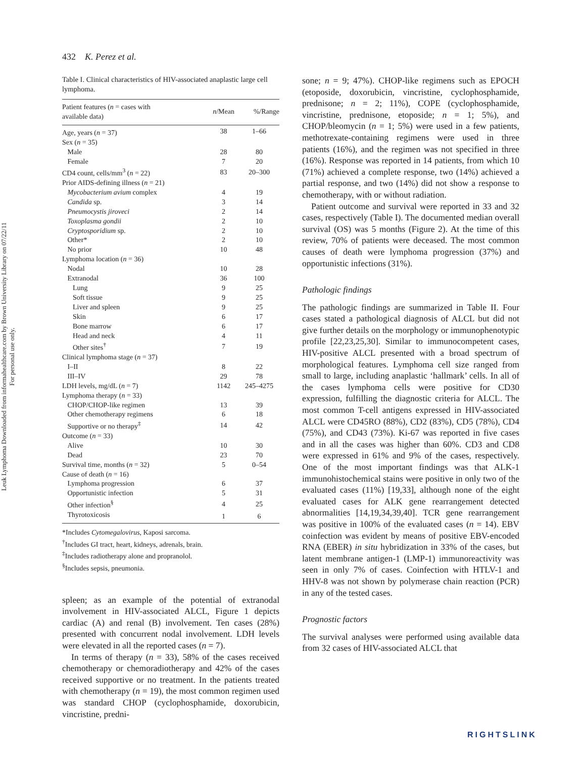Leuk Lymphoma Downloaded from informahealthcare.com by Brown University Library on 07/22/11
For personal use only.
432 K. Perez et al.
Table I. Clinical characteristics of HIV-associated anaplastic large cell lymphoma.
| Patient features ( n = cases with available data) | n /Mean | %/Range |
| --- | --- | --- |
| Age, years ( n = 37) | 38 | 1–66 |
| Sex ( n = 35) | | |
| Male | 28 | 80 |
| Female | 7 | 20 |
| CD4 count, cells/mm<sup>3</sup> ( n = 22) | 83 | 20–300 |
| Prior AIDS-defining illness ( n = 21) | | |
| Mycobacterium avium complex | 4 | 19 |
| Candida sp. | 3 | 14 |
| Pneumocystis jiroveci | 2 | 14 |
| Toxoplasma gondii | 2 | 10 |
| Cryptosporidium sp. | 2 | 10 |
| Other* | 2 | 10 |
| No prior | 10 | 48 |
| Lymphoma location ( n = 36) | | |
| Nodal | 10 | 28 |
| Extranodal | 36 | 100 |
| Lung | 9 | 25 |
| Soft tissue | 9 | 25 |
| Liver and spleen | 9 | 25 |
| Skin | 6 | 17 |
| Bone marrow | 6 | 17 |
| Head and neck | 4 | 11 |
| Other sites<sup>†</sup> | 7 | 19 |
| Clinical lymphoma stage ( n = 37) | | |
| I–II | 8 | 22 |
| III–IV | 29 | 78 |
| LDH levels, mg/dL ( n = 7) | 1142 | 245–4275 |
| Lymphoma therapy ( n = 33) | | |
| CHOP/CHOP-like regimen | 13 | 39 |
| Other chemotherapy regimens | 6 | 18 |
| Supportive or no therapy<sup>‡</sup> | 14 | 42 |
| Outcome ( n = 33) | | |
| Alive | 10 | 30 |
| Dead | 23 | 70 |
| Survival time, months ( n = 32) | 5 | 0–54 |
| Cause of death ( n = 16) | | |
| Lymphoma progression | 6 | 37 |
| Opportunistic infection | 5 | 31 |
| Other infection<sup>§</sup> | 4 | 25 |
| Thyrotoxicosis | 1 | 6 |
*Includes Cytomegalovirus, Kaposi sarcoma.
<sup>†</sup> Includes GI tract, heart, kidneys, adrenals, brain.
<sup>‡</sup> Includes radiotherapy alone and propranolol.
<sup>§</sup> Includes sepsis, pneumonia.
spleen; as an example of the potential of extranodal involvement in HIV-associated ALCL, Figure 1 depicts cardiac (A) and renal (B) involvement. Ten cases (28%) presented with concurrent nodal involvement. LDH levels were elevated in all the reported cases (n = 7).
In terms of therapy (n = 33), 58% of the cases received chemotherapy or chemoradiotherapy and 42% of the cases received supportive or no treatment. In the patients treated with chemotherapy (n = 19), the most common regimen used was standard CHOP (cyclophosphamide, doxorubicin, vincristine, predni-
sone; n = 9; 47%). CHOP-like regimens such as EPOCH (etoposide, doxorubicin, vincristine, cyclophosphamide, prednisone; n = 2; 11%), COPE (cyclophosphamide, vincristine, prednisone, etoposide; n = 1; 5%), and CHOP/bleomycin (n = 1; 5%) were used in a few patients, methotrexate-containing regimens were used in three patients (16%), and the regimen was not specified in three (16%). Response was reported in 14 patients, from which 10 (71%) achieved a complete response, two (14%) achieved a partial response, and two (14%) did not show a response to chemotherapy, with or without radiation.
Patient outcome and survival were reported in 33 and 32 cases, respectively (Table I). The documented median overall survival (OS) was 5 months (Figure 2). At the time of this review, 70% of patients were deceased. The most common causes of death were lymphoma progression (37%) and opportunistic infections (31%).
Pathologic findings
The pathologic findings are summarized in Table II. Four cases stated a pathological diagnosis of ALCL but did not give further details on the morphology or immunophenotypic profile [22,23,25,30]. Similar to immunocompetent cases, HIV-positive ALCL presented with a broad spectrum of morphological features. Lymphoma cell size ranged from small to large, including anaplastic ‘hallmark’ cells. In all of the cases lymphoma cells were positive for CD30 expression, fulfilling the diagnostic criteria for ALCL. The most common T-cell antigens expressed in HIV-associated ALCL were CD45RO (88%), CD2 (83%), CD5 (78%), CD4 (75%), and CD43 (73%). Ki-67 was reported in five cases and in all the cases was higher than 60%. CD3 and CD8 were expressed in 61% and 9% of the cases, respectively. One of the most important findings was that ALK-1 immunohistochemical stains were positive in only two of the evaluated cases (11%) [19,33], although none of the eight evaluated cases for ALK gene rearrangement detected abnormalities [14,19,34,39,40]. TCR gene rearrangement was positive in 100% of the evaluated cases (n = 14). EBV coinfection was evident by means of positive EBV-encoded RNA (EBER) in situ hybridization in 33% of the cases, but latent membrane antigen-1 (LMP-1) immunoreactivity was seen in only 7% of cases. Coinfection with HTLV-1 and HHV-8 was not shown by polymerase chain reaction (PCR) in any of the tested cases.
Prognostic factors
The survival analyses were performed using available data from 32 cases of HIV-associated ALCL that
RIGHTSLINK